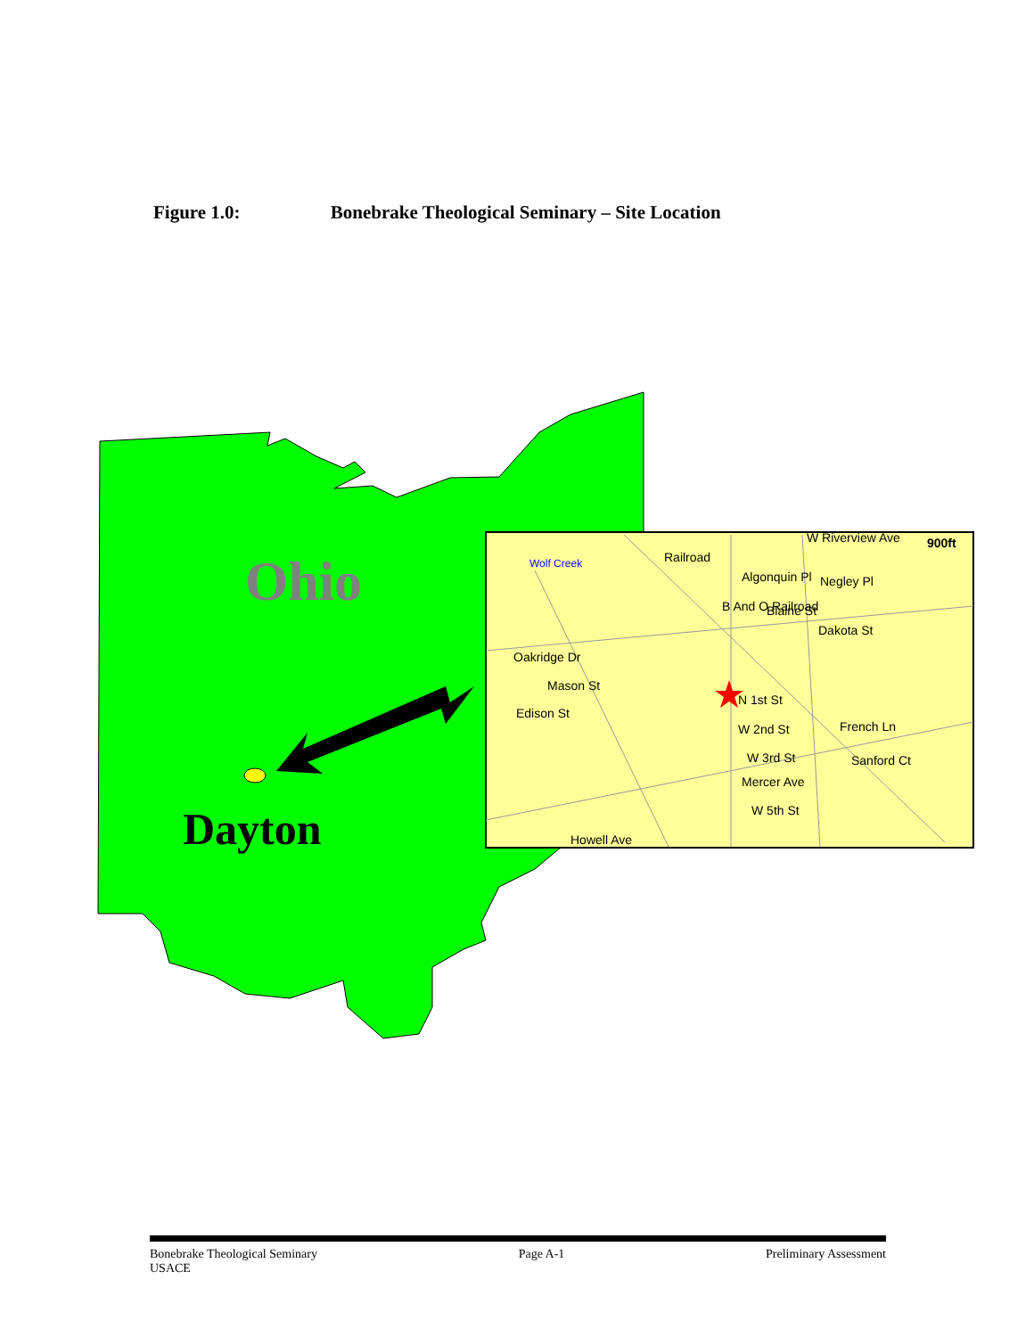Figure 1.0: Bonebrake Theological Seminary – Site Location
Ohio
Dayton
Algonquin Pl
Negley Pl
Blaine St
Dakota St
Oakridge Dr
Mason St
Edison St
N 1st St
W 2nd St
W 3rd St
French Ln
Sanford Ct
Mercer Ave
W 5th St
Howell Ave
W Riverview Ave
900ft
Wolf Creek
Railroad
B And O Railroad
Bonebrake Theological Seminary
USACE
Page A-1 Preliminary Assessment